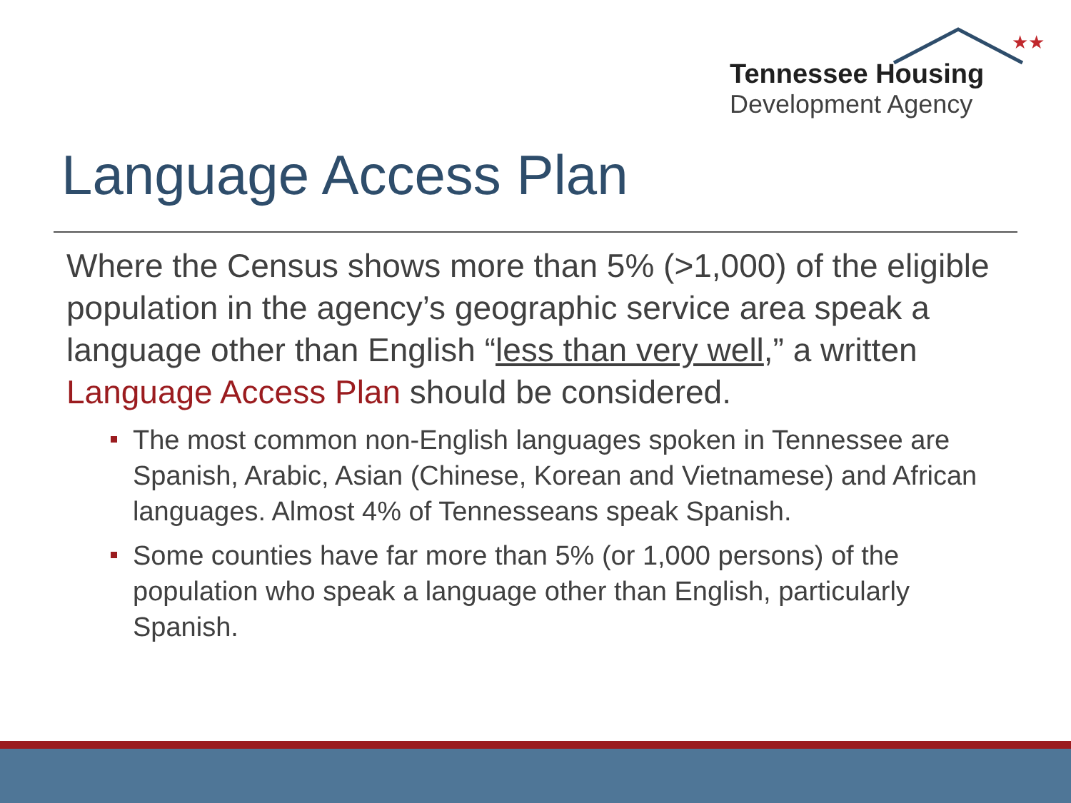★★
Tennessee Housing
Development Agency
Language Access Plan
Where the Census shows more than 5% (>1,000) of the eligible population in the agency’s geographic service area speak a language other than English “less than very well,” a written Language Access Plan should be considered.
The most common non-English languages spoken in Tennessee are Spanish, Arabic, Asian (Chinese, Korean and Vietnamese) and African languages. Almost 4% of Tennesseans speak Spanish.
Some counties have far more than 5% (or 1,000 persons) of the population who speak a language other than English, particularly Spanish.